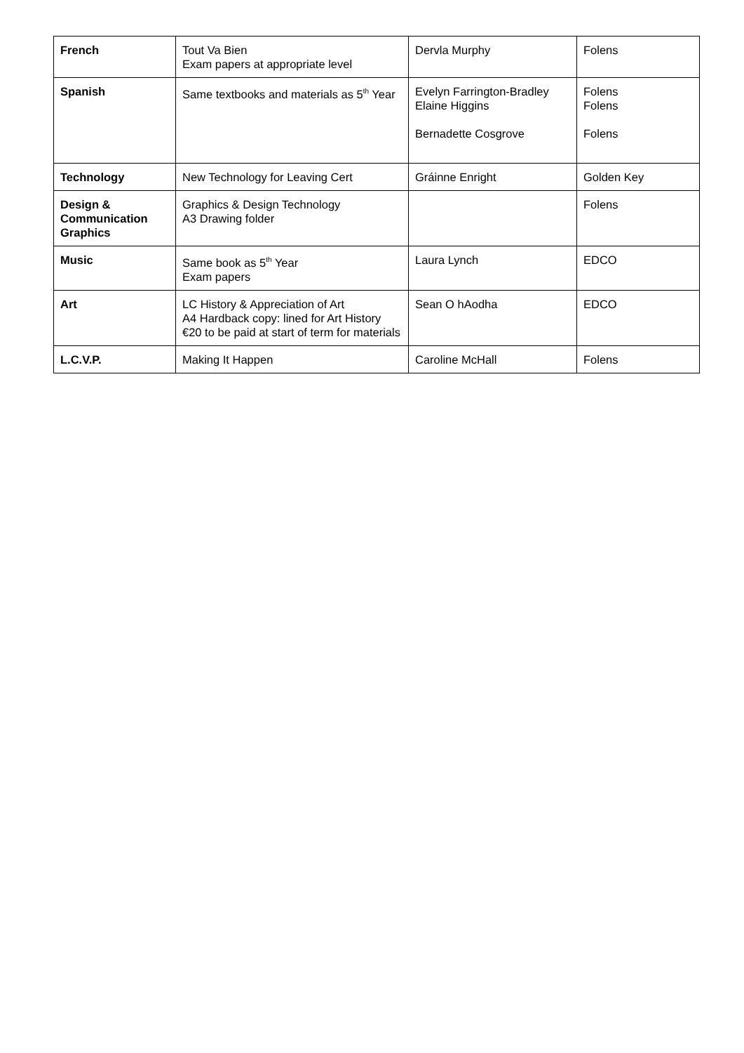| French | Tout Va Bien Exam papers at appropriate level | Dervla Murphy | Folens |
| Spanish | Same textbooks and materials as 5<sup>th</sup> Year | Evelyn Farrington-Bradley Elaine Higgins Bernadette Cosgrove | Folens Folens Folens |
| Technology | New Technology for Leaving Cert | Gráinne Enright | Golden Key |
| Design & Communication Graphics | Graphics & Design Technology A3 Drawing folder | | Folens |
| Music | Same book as 5<sup>th</sup> Year Exam papers | Laura Lynch | EDCO |
| Art | LC History & Appreciation of Art A4 Hardback copy: lined for Art History €20 to be paid at start of term for materials | Sean O hAodha | EDCO |
| L.C.V.P. | Making It Happen | Caroline McHall | Folens |